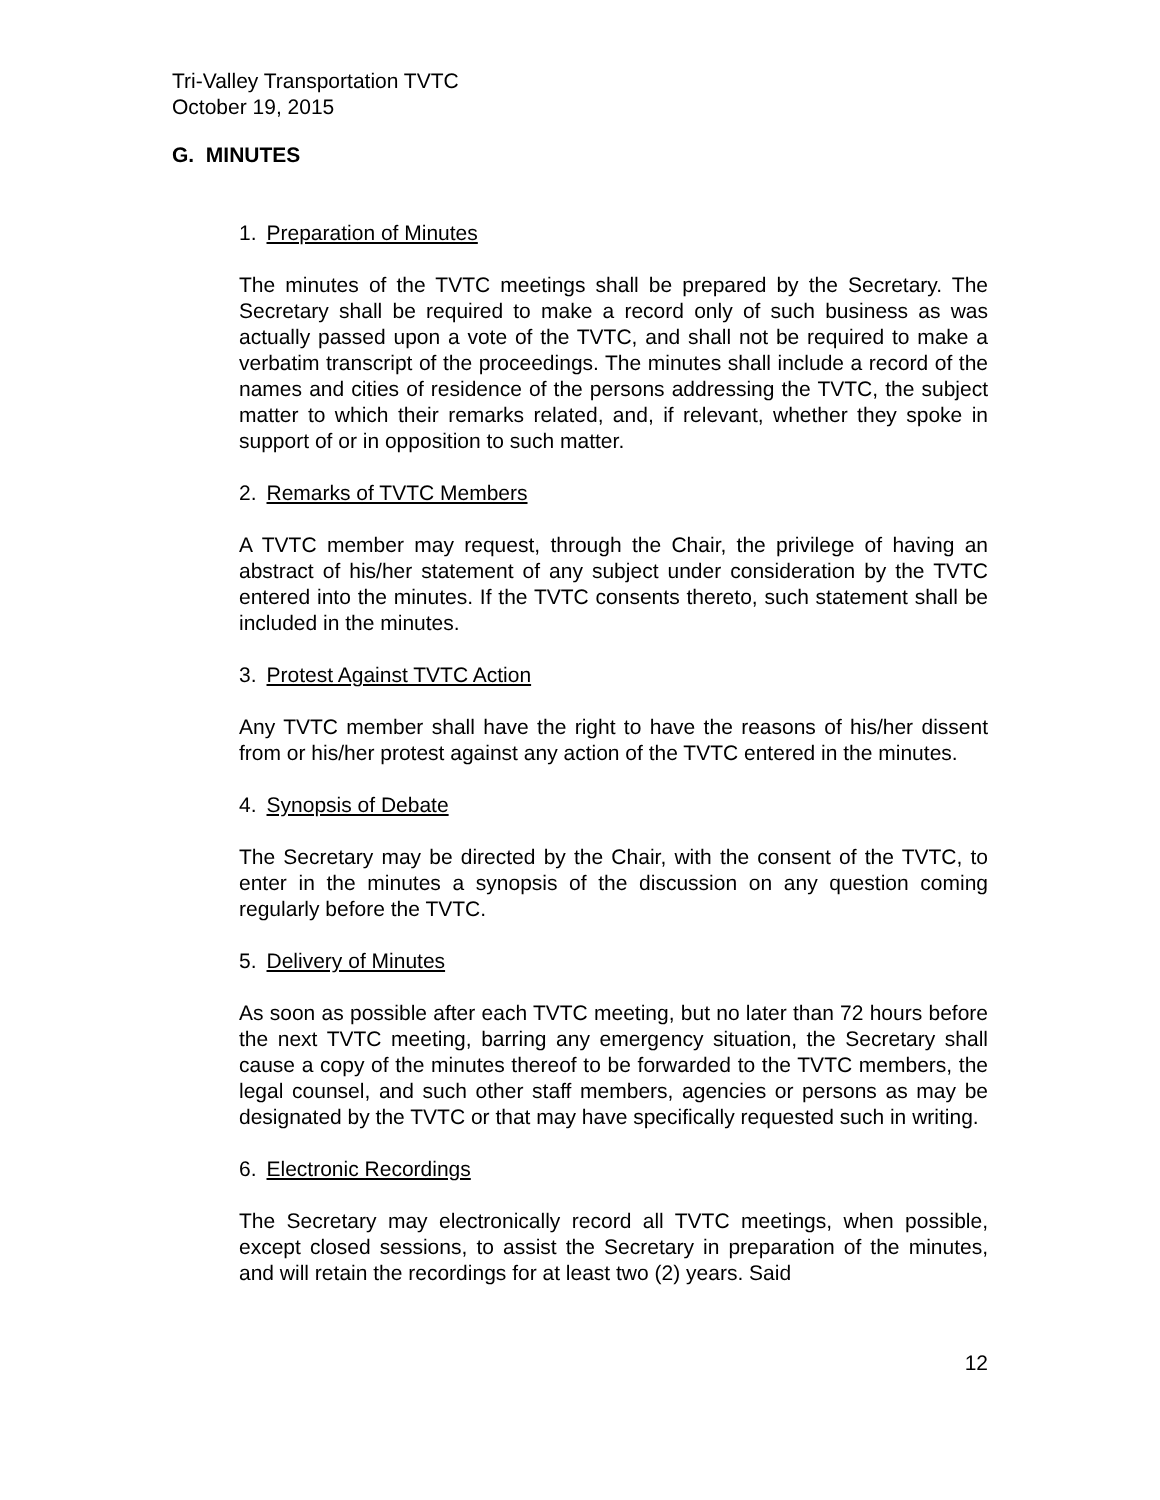Tri-Valley Transportation TVTC
October 19, 2015
G. MINUTES
1. Preparation of Minutes
The minutes of the TVTC meetings shall be prepared by the Secretary. The Secretary shall be required to make a record only of such business as was actually passed upon a vote of the TVTC, and shall not be required to make a verbatim transcript of the proceedings. The minutes shall include a record of the names and cities of residence of the persons addressing the TVTC, the subject matter to which their remarks related, and, if relevant, whether they spoke in support of or in opposition to such matter.
2. Remarks of TVTC Members
A TVTC member may request, through the Chair, the privilege of having an abstract of his/her statement of any subject under consideration by the TVTC entered into the minutes. If the TVTC consents thereto, such statement shall be included in the minutes.
3. Protest Against TVTC Action
Any TVTC member shall have the right to have the reasons of his/her dissent from or his/her protest against any action of the TVTC entered in the minutes.
4. Synopsis of Debate
The Secretary may be directed by the Chair, with the consent of the TVTC, to enter in the minutes a synopsis of the discussion on any question coming regularly before the TVTC.
5. Delivery of Minutes
As soon as possible after each TVTC meeting, but no later than 72 hours before the next TVTC meeting, barring any emergency situation, the Secretary shall cause a copy of the minutes thereof to be forwarded to the TVTC members, the legal counsel, and such other staff members, agencies or persons as may be designated by the TVTC or that may have specifically requested such in writing.
6. Electronic Recordings
The Secretary may electronically record all TVTC meetings, when possible, except closed sessions, to assist the Secretary in preparation of the minutes, and will retain the recordings for at least two (2) years. Said
12